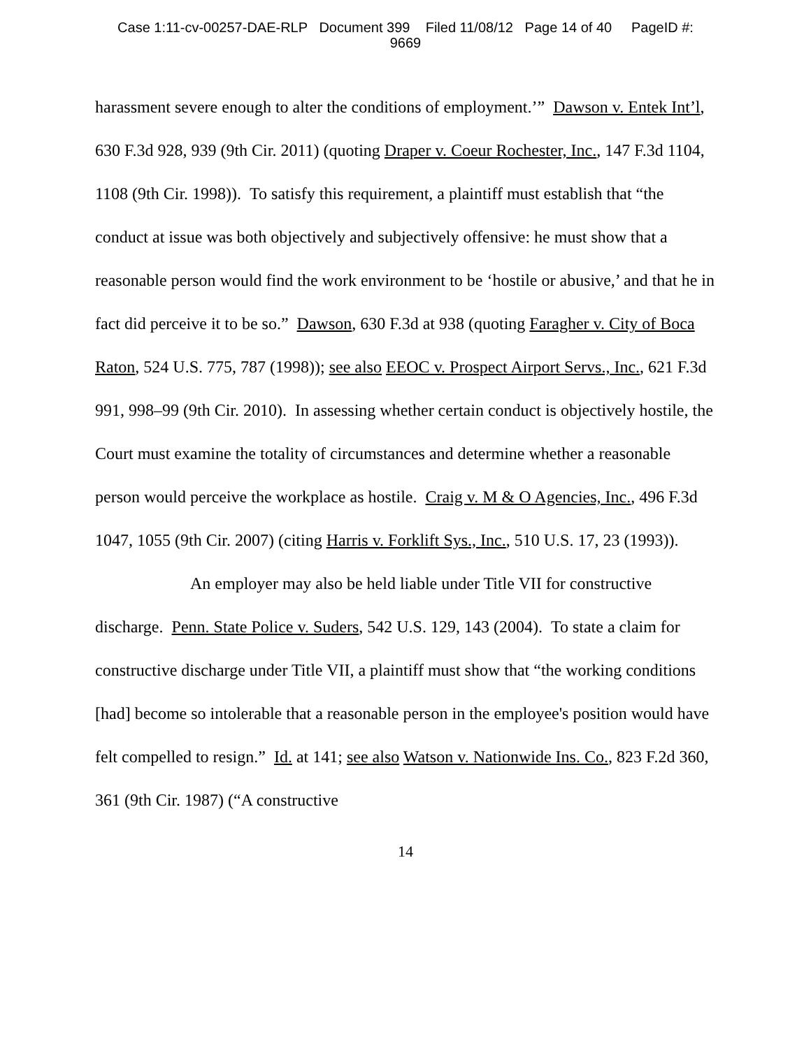Case 1:11-cv-00257-DAE-RLP Document 399 Filed 11/08/12 Page 14 of 40 PageID #:
9669
harassment severe enough to alter the conditions of employment.’” Dawson v. Entek Int’l, 630 F.3d 928, 939 (9th Cir. 2011) (quoting Draper v. Coeur Rochester, Inc., 147 F.3d 1104, 1108 (9th Cir. 1998)). To satisfy this requirement, a plaintiff must establish that “the conduct at issue was both objectively and subjectively offensive: he must show that a reasonable person would find the work environment to be ‘hostile or abusive,’ and that he in fact did perceive it to be so.” Dawson, 630 F.3d at 938 (quoting Faragher v. City of Boca Raton, 524 U.S. 775, 787 (1998)); see also EEOC v. Prospect Airport Servs., Inc., 621 F.3d 991, 998–99 (9th Cir. 2010). In assessing whether certain conduct is objectively hostile, the Court must examine the totality of circumstances and determine whether a reasonable person would perceive the workplace as hostile. Craig v. M & O Agencies, Inc., 496 F.3d 1047, 1055 (9th Cir. 2007) (citing Harris v. Forklift Sys., Inc., 510 U.S. 17, 23 (1993)).
An employer may also be held liable under Title VII for constructive discharge. Penn. State Police v. Suders, 542 U.S. 129, 143 (2004). To state a claim for constructive discharge under Title VII, a plaintiff must show that “the working conditions [had] become so intolerable that a reasonable person in the employee's position would have felt compelled to resign.” Id. at 141; see also Watson v. Nationwide Ins. Co., 823 F.2d 360, 361 (9th Cir. 1987) (“A constructive
14